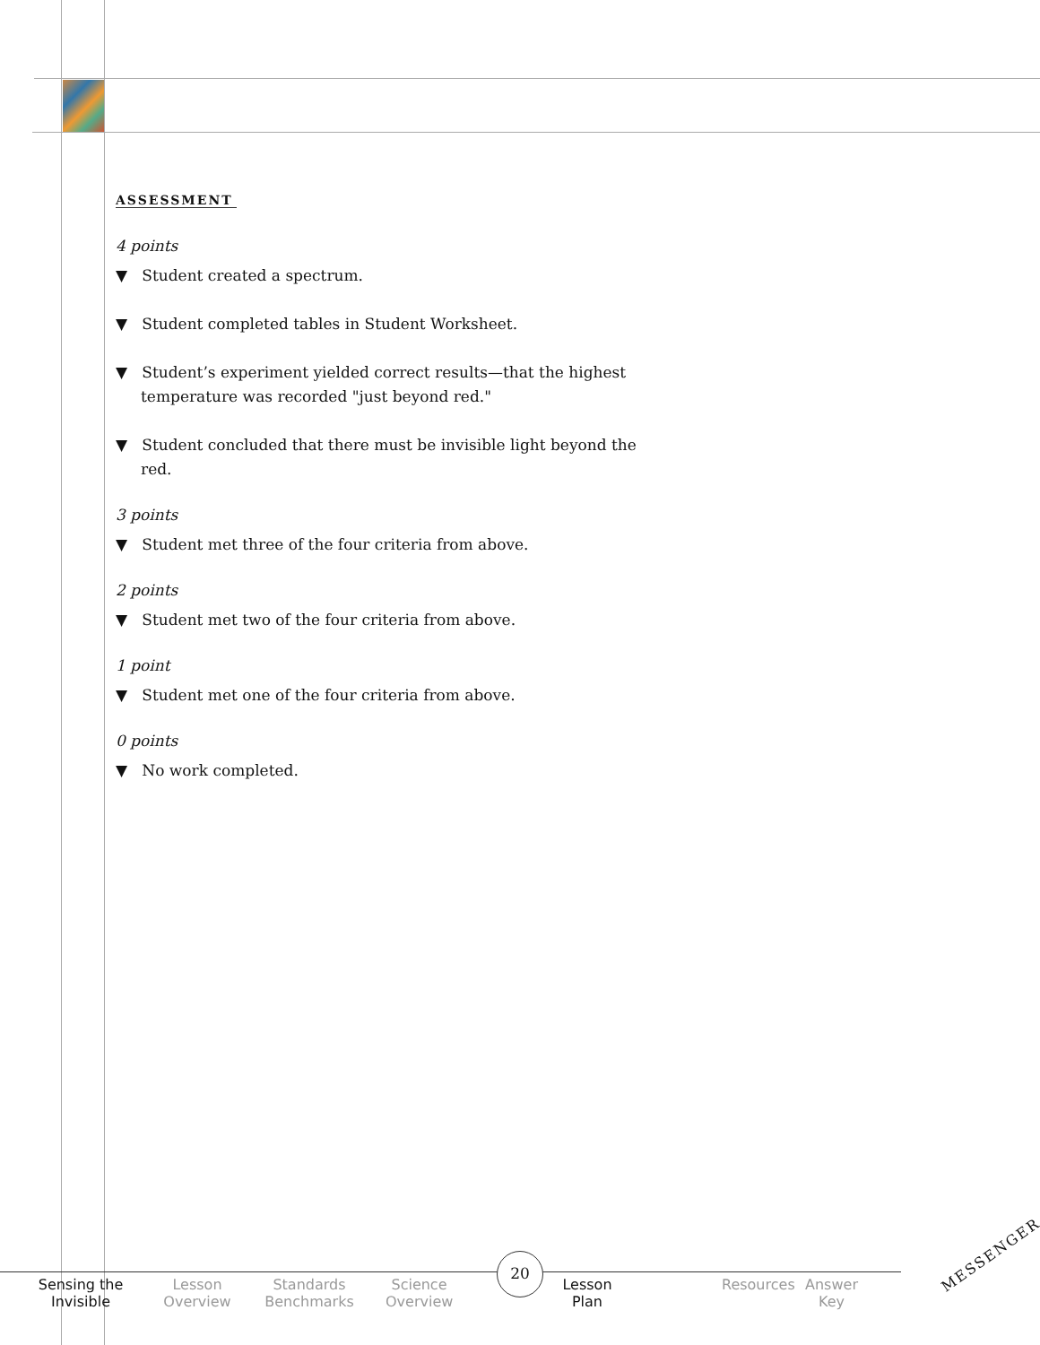ASSESSMENT
4 points
▼ Student created a spectrum.
▼ Student completed tables in Student Worksheet.
▼ Student’s experiment yielded correct results—that the highest temperature was recorded "just beyond red."
▼ Student concluded that there must be invisible light beyond the red.
3 points
▼ Student met three of the four criteria from above.
2 points
▼ Student met two of the four criteria from above.
1 point
▼ Student met one of the four criteria from above.
0 points
▼ No work completed.
Sensing the
Invisible
Lesson
Overview
Standards
Benchmarks
Science
Overview
Lesson
Plan
Resources
Answer
Key
20 MESSENGER